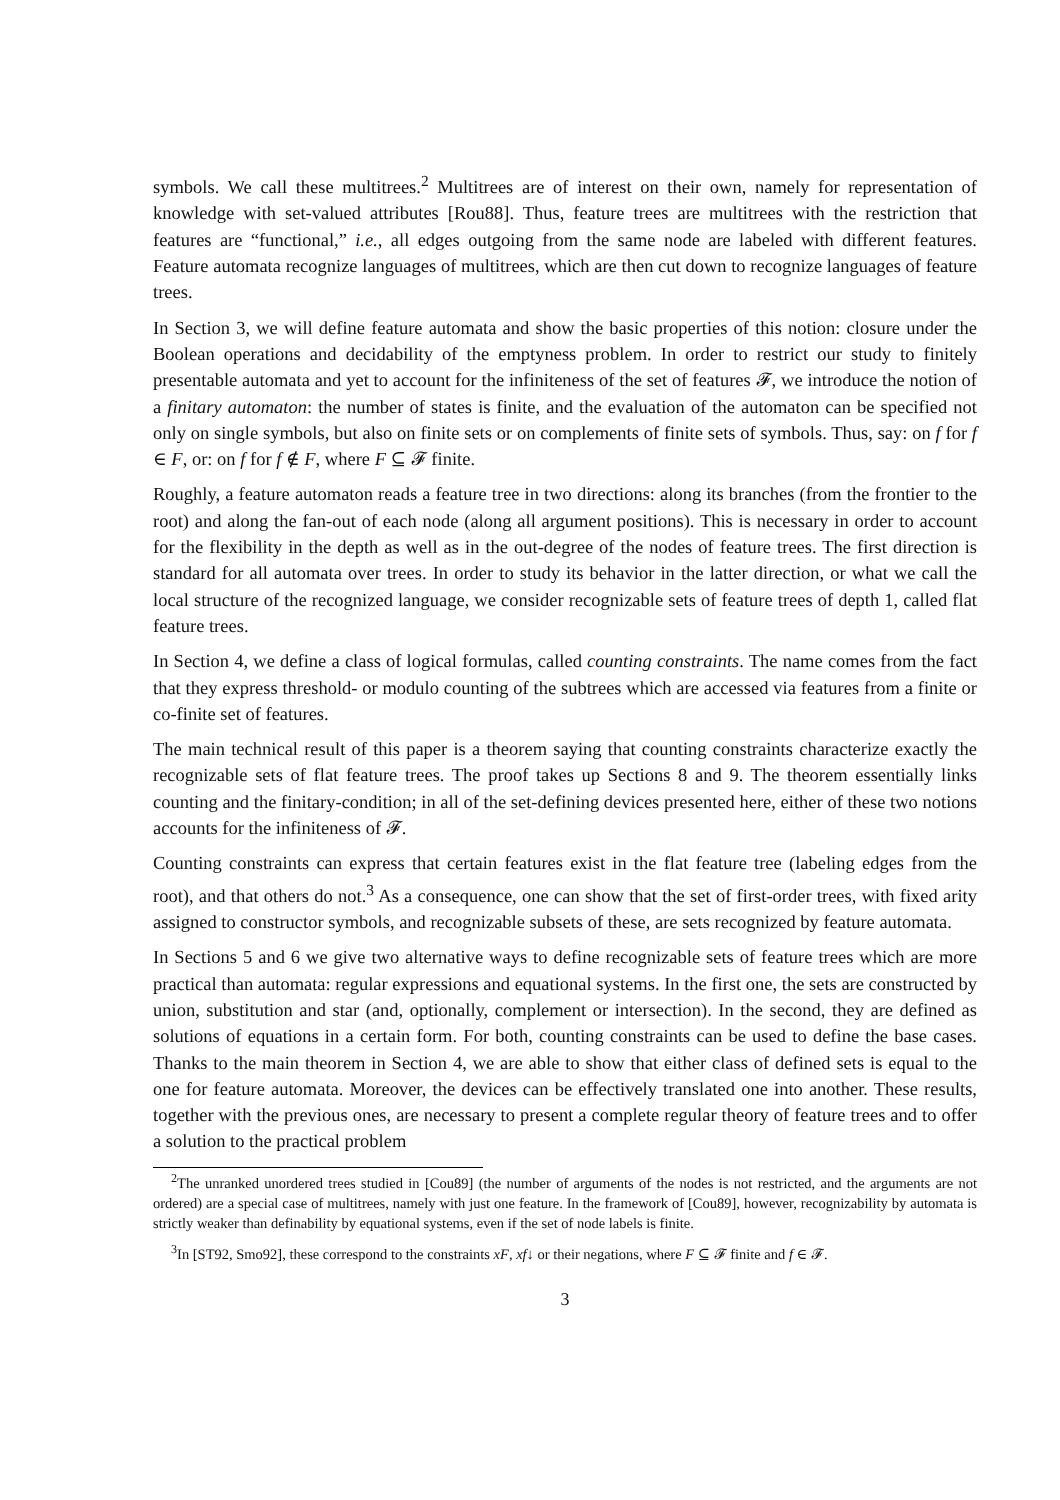symbols. We call these multitrees.<sup>2</sup> Multitrees are of interest on their own, namely for representation of knowledge with set-valued attributes [Rou88]. Thus, feature trees are multitrees with the restriction that features are “functional,” i.e., all edges outgoing from the same node are labeled with different features. Feature automata recognize languages of multitrees, which are then cut down to recognize languages of feature trees.
In Section 3, we will define feature automata and show the basic properties of this notion: closure under the Boolean operations and decidability of the emptyness problem. In order to restrict our study to finitely presentable automata and yet to account for the infiniteness of the set of features 𝓕, we introduce the notion of a finitary automaton: the number of states is finite, and the evaluation of the automaton can be specified not only on single symbols, but also on finite sets or on complements of finite sets of symbols. Thus, say: on f for f ∈ F, or: on f for f ∉ F, where F ⊆ 𝓕 finite.
Roughly, a feature automaton reads a feature tree in two directions: along its branches (from the frontier to the root) and along the fan-out of each node (along all argument positions). This is necessary in order to account for the flexibility in the depth as well as in the out-degree of the nodes of feature trees. The first direction is standard for all automata over trees. In order to study its behavior in the latter direction, or what we call the local structure of the recognized language, we consider recognizable sets of feature trees of depth 1, called flat feature trees.
In Section 4, we define a class of logical formulas, called counting constraints. The name comes from the fact that they express threshold- or modulo counting of the subtrees which are accessed via features from a finite or co-finite set of features.
The main technical result of this paper is a theorem saying that counting constraints characterize exactly the recognizable sets of flat feature trees. The proof takes up Sections 8 and 9. The theorem essentially links counting and the finitary-condition; in all of the set-defining devices presented here, either of these two notions accounts for the infiniteness of 𝓕.
Counting constraints can express that certain features exist in the flat feature tree (labeling edges from the root), and that others do not.<sup>3</sup> As a consequence, one can show that the set of first-order trees, with fixed arity assigned to constructor symbols, and recognizable subsets of these, are sets recognized by feature automata.
In Sections 5 and 6 we give two alternative ways to define recognizable sets of feature trees which are more practical than automata: regular expressions and equational systems. In the first one, the sets are constructed by union, substitution and star (and, optionally, complement or intersection). In the second, they are defined as solutions of equations in a certain form. For both, counting constraints can be used to define the base cases. Thanks to the main theorem in Section 4, we are able to show that either class of defined sets is equal to the one for feature automata. Moreover, the devices can be effectively translated one into another. These results, together with the previous ones, are necessary to present a complete regular theory of feature trees and to offer a solution to the practical problem
<sup>2</sup> The unranked unordered trees studied in [Cou89] (the number of arguments of the nodes is not restricted, and the arguments are not ordered) are a special case of multitrees, namely with just one feature. In the framework of [Cou89], however, recognizability by automata is strictly weaker than definability by equational systems, even if the set of node labels is finite.
<sup>3</sup> In [ST92, Smo92], these correspond to the constraints xF, xf↓ or their negations, where F ⊆ 𝓕 finite and f ∈ 𝓕.
3